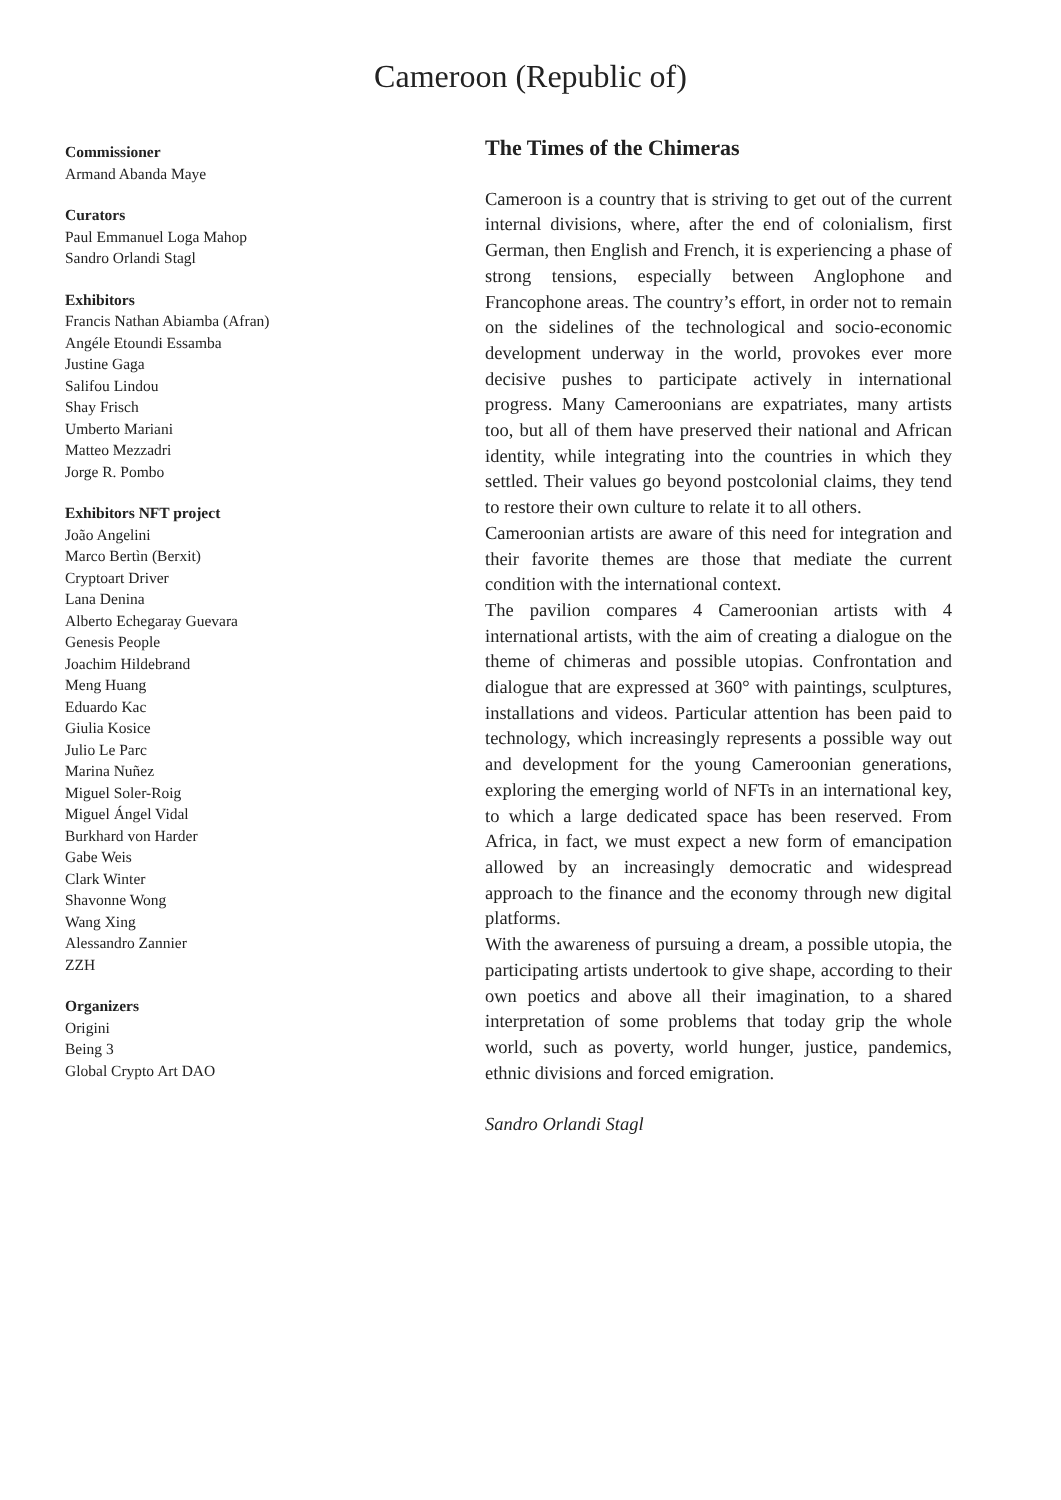Cameroon (Republic of)
Commissioner
Armand Abanda Maye
Curators
Paul Emmanuel Loga Mahop
Sandro Orlandi Stagl
Exhibitors
Francis Nathan Abiamba (Afran)
Angéle Etoundi Essamba
Justine Gaga
Salifou Lindou
Shay Frisch
Umberto Mariani
Matteo Mezzadri
Jorge R. Pombo
Exhibitors NFT project
João Angelini
Marco Bertìn (Berxit)
Cryptoart Driver
Lana Denina
Alberto Echegaray Guevara
Genesis People
Joachim Hildebrand
Meng Huang
Eduardo Kac
Giulia Kosice
Julio Le Parc
Marina Nuñez
Miguel Soler-Roig
Miguel Ángel Vidal
Burkhard von Harder
Gabe Weis
Clark Winter
Shavonne Wong
Wang Xing
Alessandro Zannier
ZZH
Organizers
Origini
Being 3
Global Crypto Art DAO
The Times of the Chimeras
Cameroon is a country that is striving to get out of the current internal divisions, where, after the end of colonialism, first German, then English and French, it is experiencing a phase of strong tensions, especially between Anglophone and Francophone areas. The country’s effort, in order not to remain on the sidelines of the technological and socio-economic development underway in the world, provokes ever more decisive pushes to participate actively in international progress. Many Cameroonians are expatriates, many artists too, but all of them have preserved their national and African identity, while integrating into the countries in which they settled. Their values go beyond postcolonial claims, they tend to restore their own culture to relate it to all others.
Cameroonian artists are aware of this need for integration and their favorite themes are those that mediate the current condition with the international context.
The pavilion compares 4 Cameroonian artists with 4 international artists, with the aim of creating a dialogue on the theme of chimeras and possible utopias. Confrontation and dialogue that are expressed at 360° with paintings, sculptures, installations and videos. Particular attention has been paid to technology, which increasingly represents a possible way out and development for the young Cameroonian generations, exploring the emerging world of NFTs in an international key, to which a large dedicated space has been reserved. From Africa, in fact, we must expect a new form of emancipation allowed by an increasingly democratic and widespread approach to the finance and the economy through new digital platforms.
With the awareness of pursuing a dream, a possible utopia, the participating artists undertook to give shape, according to their own poetics and above all their imagination, to a shared interpretation of some problems that today grip the whole world, such as poverty, world hunger, justice, pandemics, ethnic divisions and forced emigration.
Sandro Orlandi Stagl